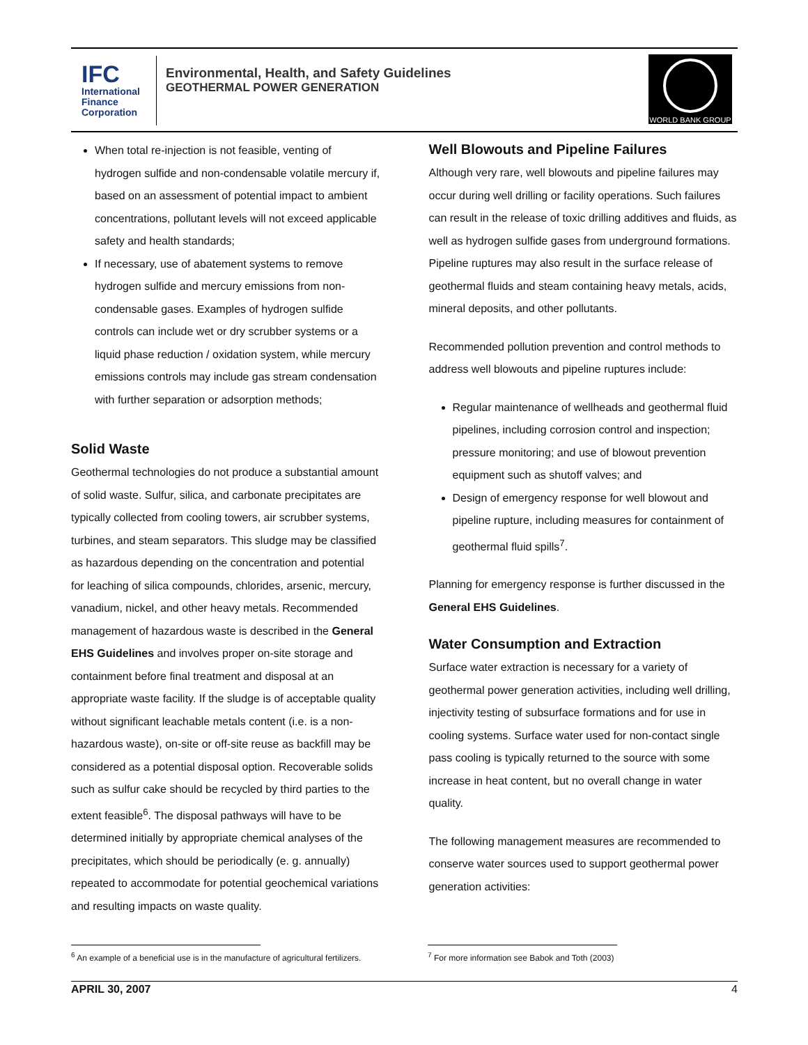IFC
International
Finance
Corporation
Environmental, Health, and Safety Guidelines
GEOTHERMAL POWER GENERATION
WORLD BANK GROUP
When total re-injection is not feasible, venting of hydrogen sulfide and non-condensable volatile mercury if, based on an assessment of potential impact to ambient concentrations, pollutant levels will not exceed applicable safety and health standards;
If necessary, use of abatement systems to remove hydrogen sulfide and mercury emissions from non-condensable gases. Examples of hydrogen sulfide controls can include wet or dry scrubber systems or a liquid phase reduction / oxidation system, while mercury emissions controls may include gas stream condensation with further separation or adsorption methods;
Solid Waste
Geothermal technologies do not produce a substantial amount of solid waste. Sulfur, silica, and carbonate precipitates are typically collected from cooling towers, air scrubber systems, turbines, and steam separators. This sludge may be classified as hazardous depending on the concentration and potential for leaching of silica compounds, chlorides, arsenic, mercury, vanadium, nickel, and other heavy metals. Recommended management of hazardous waste is described in the General EHS Guidelines and involves proper on-site storage and containment before final treatment and disposal at an appropriate waste facility. If the sludge is of acceptable quality without significant leachable metals content (i.e. is a non-hazardous waste), on-site or off-site reuse as backfill may be considered as a potential disposal option. Recoverable solids such as sulfur cake should be recycled by third parties to the extent feasible<sup>6</sup>. The disposal pathways will have to be determined initially by appropriate chemical analyses of the precipitates, which should be periodically (e. g. annually) repeated to accommodate for potential geochemical variations and resulting impacts on waste quality.
Well Blowouts and Pipeline Failures
Although very rare, well blowouts and pipeline failures may occur during well drilling or facility operations. Such failures can result in the release of toxic drilling additives and fluids, as well as hydrogen sulfide gases from underground formations. Pipeline ruptures may also result in the surface release of geothermal fluids and steam containing heavy metals, acids, mineral deposits, and other pollutants.
Recommended pollution prevention and control methods to address well blowouts and pipeline ruptures include:
Regular maintenance of wellheads and geothermal fluid pipelines, including corrosion control and inspection; pressure monitoring; and use of blowout prevention equipment such as shutoff valves; and
Design of emergency response for well blowout and pipeline rupture, including measures for containment of geothermal fluid spills<sup>7</sup>.
Planning for emergency response is further discussed in the General EHS Guidelines.
Water Consumption and Extraction
Surface water extraction is necessary for a variety of geothermal power generation activities, including well drilling, injectivity testing of subsurface formations and for use in cooling systems. Surface water used for non-contact single pass cooling is typically returned to the source with some increase in heat content, but no overall change in water quality.
The following management measures are recommended to conserve water sources used to support geothermal power generation activities:
<sup>6</sup> An example of a beneficial use is in the manufacture of agricultural fertilizers.
<sup>7</sup> For more information see Babok and Toth (2003)
APRIL 30, 2007 4